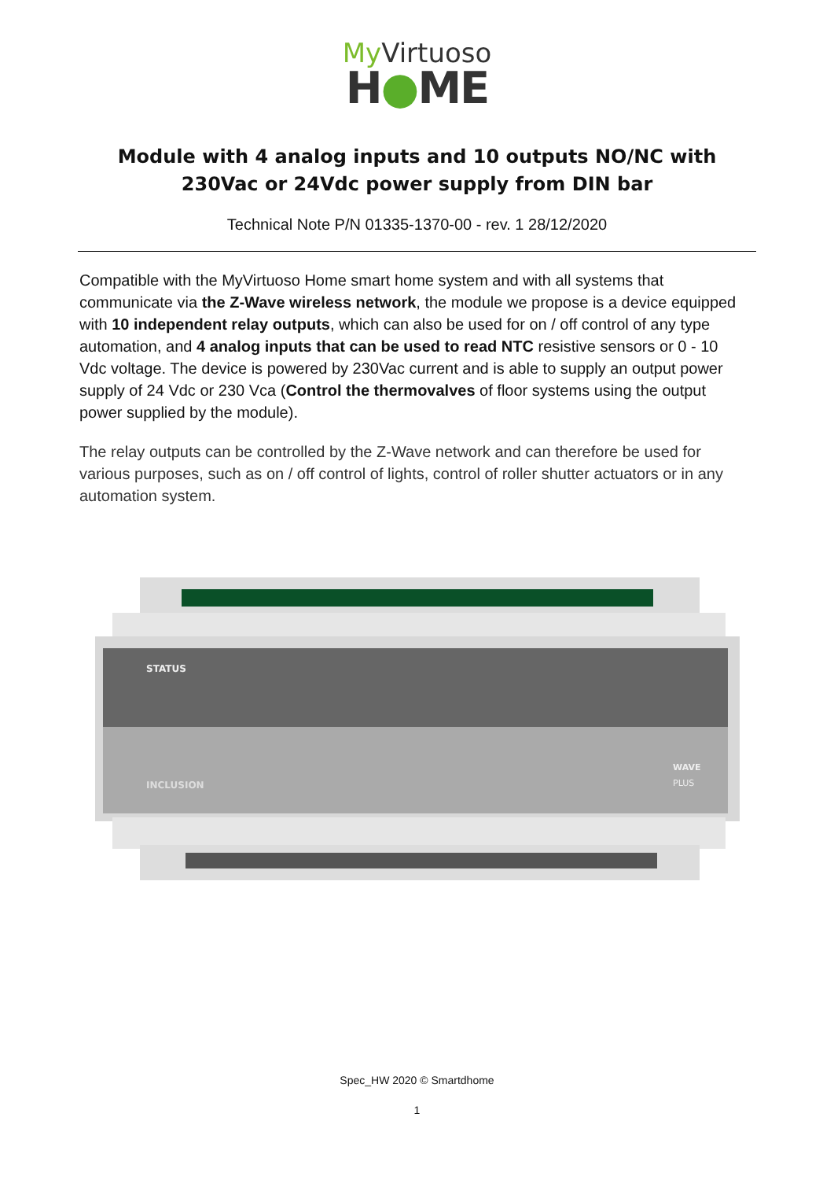My Virtuoso
H●ME
Module with 4 analog inputs and 10 outputs NO/NC with 230Vac or 24Vdc power supply from DIN bar
Technical Note P/N 01335-1370-00 - rev. 1 28/12/2020
Compatible with the MyVirtuoso Home smart home system and with all systems that communicate via the Z-Wave wireless network, the module we propose is a device equipped with 10 independent relay outputs, which can also be used for on / off control of any type automation, and 4 analog inputs that can be used to read NTC resistive sensors or 0 - 10 Vdc voltage. The device is powered by 230Vac current and is able to supply an output power supply of 24 Vdc or 230 Vca (Control the thermovalves of floor systems using the output power supplied by the module).
The relay outputs can be controlled by the Z-Wave network and can therefore be used for various purposes, such as on / off control of lights, control of roller shutter actuators or in any automation system.
STATUS
INCLUSION
WAVE
PLUS
Spec_HW 2020 © Smartdhome
1